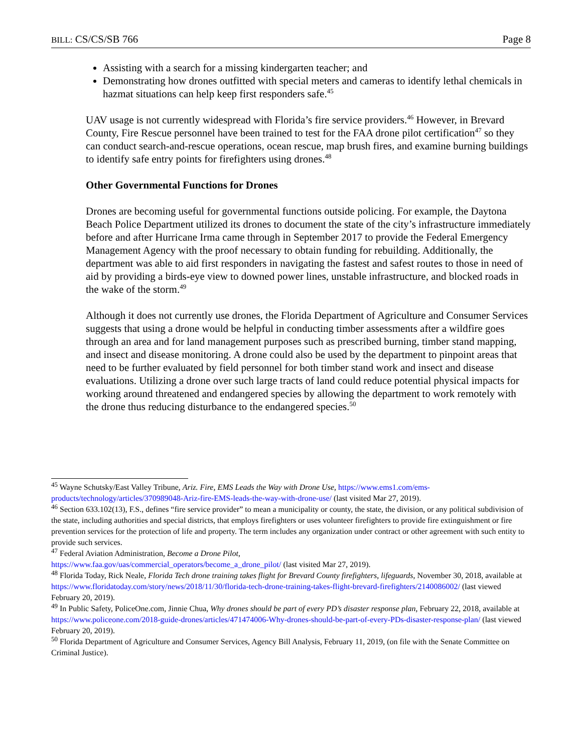BILL: CS/CS/SB 766 Page 8
Assisting with a search for a missing kindergarten teacher; and
Demonstrating how drones outfitted with special meters and cameras to identify lethal chemicals in hazmat situations can help keep first responders safe.<sup>45</sup>
UAV usage is not currently widespread with Florida’s fire service providers.<sup>46</sup> However, in Brevard County, Fire Rescue personnel have been trained to test for the FAA drone pilot certification<sup>47</sup> so they can conduct search-and-rescue operations, ocean rescue, map brush fires, and examine burning buildings to identify safe entry points for firefighters using drones.<sup>48</sup>
Other Governmental Functions for Drones
Drones are becoming useful for governmental functions outside policing. For example, the Daytona Beach Police Department utilized its drones to document the state of the city’s infrastructure immediately before and after Hurricane Irma came through in September 2017 to provide the Federal Emergency Management Agency with the proof necessary to obtain funding for rebuilding. Additionally, the department was able to aid first responders in navigating the fastest and safest routes to those in need of aid by providing a birds-eye view to downed power lines, unstable infrastructure, and blocked roads in the wake of the storm.<sup>49</sup>
Although it does not currently use drones, the Florida Department of Agriculture and Consumer Services suggests that using a drone would be helpful in conducting timber assessments after a wildfire goes through an area and for land management purposes such as prescribed burning, timber stand mapping, and insect and disease monitoring. A drone could also be used by the department to pinpoint areas that need to be further evaluated by field personnel for both timber stand work and insect and disease evaluations. Utilizing a drone over such large tracts of land could reduce potential physical impacts for working around threatened and endangered species by allowing the department to work remotely with the drone thus reducing disturbance to the endangered species.<sup>50</sup>
<sup>45</sup> Wayne Schutsky/East Valley Tribune, Ariz. Fire, EMS Leads the Way with Drone Use, https://www.ems1.com/ems-products/technology/articles/370989048-Ariz-fire-EMS-leads-the-way-with-drone-use/ (last visited Mar 27, 2019).
<sup>46</sup> Section 633.102(13), F.S., defines “fire service provider” to mean a municipality or county, the state, the division, or any political subdivision of the state, including authorities and special districts, that employs firefighters or uses volunteer firefighters to provide fire extinguishment or fire prevention services for the protection of life and property. The term includes any organization under contract or other agreement with such entity to provide such services.
<sup>47</sup> Federal Aviation Administration, Become a Drone Pilot,
https://www.faa.gov/uas/commercial_operators/become_a_drone_pilot/ (last visited Mar 27, 2019).
<sup>48</sup> Florida Today, Rick Neale, Florida Tech drone training takes flight for Brevard County firefighters, lifeguards, November 30, 2018, available at https://www.floridatoday.com/story/news/2018/11/30/florida-tech-drone-training-takes-flight-brevard-firefighters/2140086002/ (last viewed February 20, 2019).
<sup>49</sup> In Public Safety, PoliceOne.com, Jinnie Chua, Why drones should be part of every PD’s disaster response plan, February 22, 2018, available at https://www.policeone.com/2018-guide-drones/articles/471474006-Why-drones-should-be-part-of-every-PDs-disaster-response-plan/ (last viewed February 20, 2019).
<sup>50</sup> Florida Department of Agriculture and Consumer Services, Agency Bill Analysis, February 11, 2019, (on file with the Senate Committee on Criminal Justice).